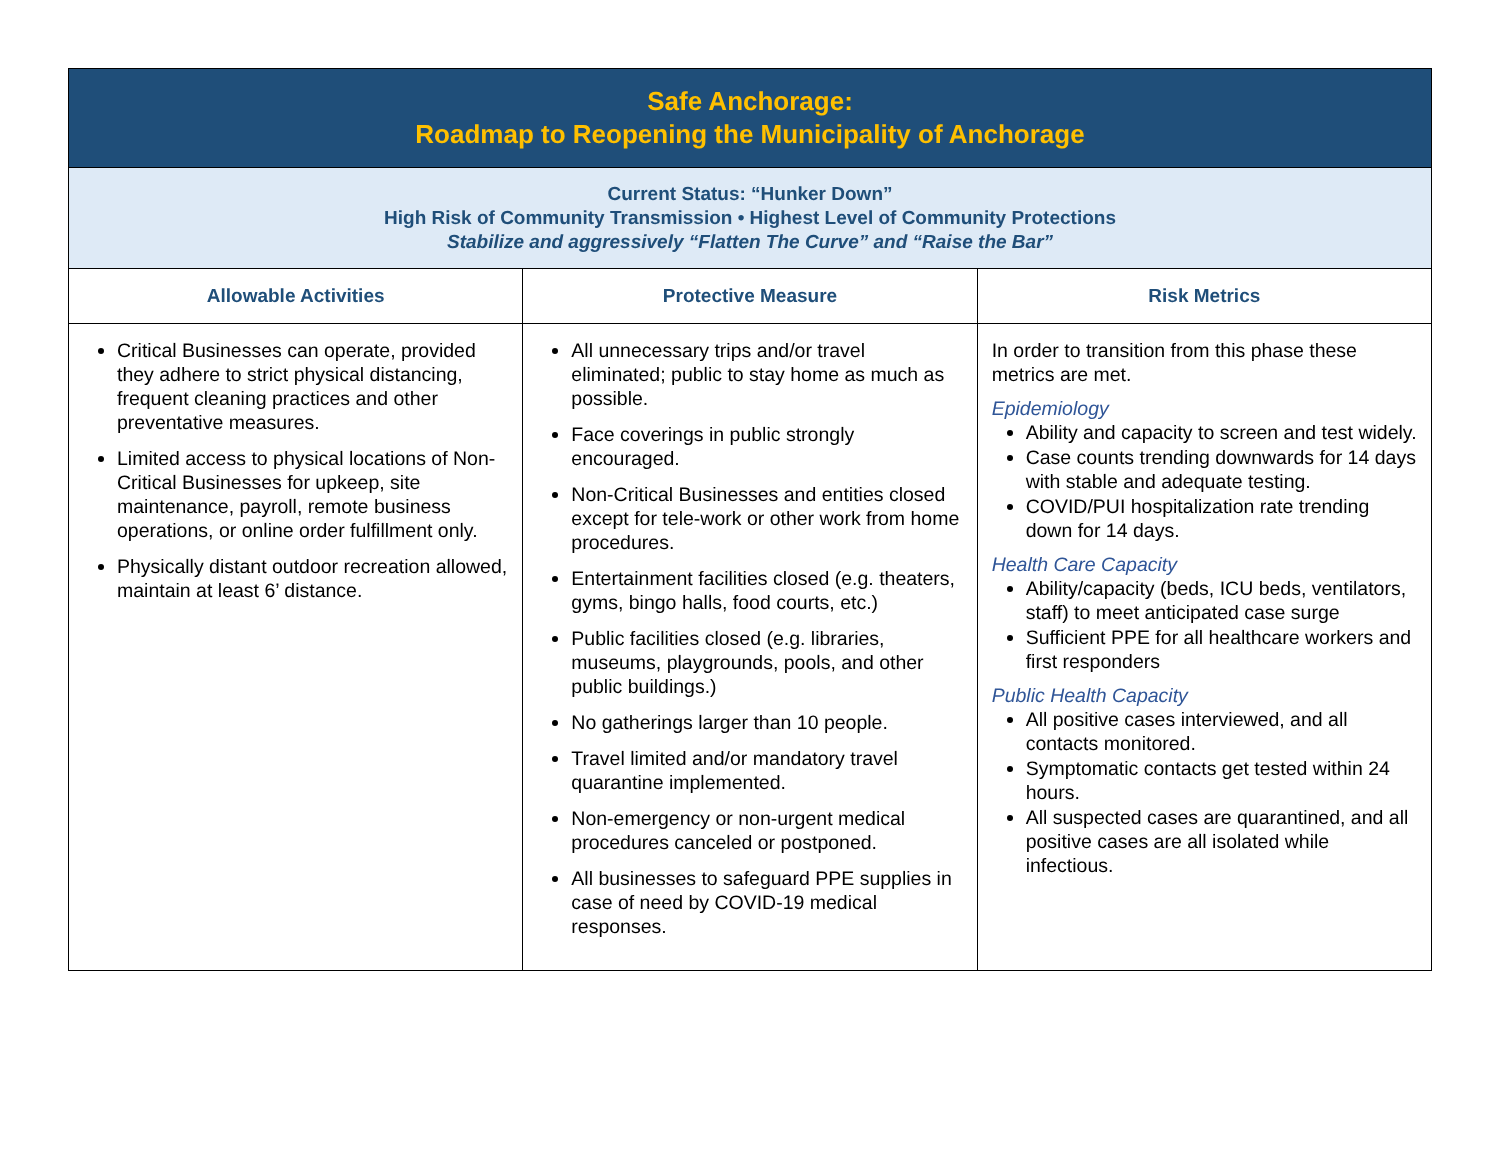| Safe Anchorage: Roadmap to Reopening the Municipality of Anchorage | | |
| Current Status: “Hunker Down” High Risk of Community Transmission • Highest Level of Community Protections Stabilize and aggressively “Flatten The Curve” and “Raise the Bar” | | |
| Allowable Activities | Protective Measure | Risk Metrics |
| Critical Businesses can operate, provided they adhere to strict physical distancing, frequent cleaning practices and other preventative measures. Limited access to physical locations of Non-Critical Businesses for upkeep, site maintenance, payroll, remote business operations, or online order fulfillment only. Physically distant outdoor recreation allowed, maintain at least 6’ distance. | All unnecessary trips and/or travel eliminated; public to stay home as much as possible. Face coverings in public strongly encouraged. Non-Critical Businesses and entities closed except for tele-work or other work from home procedures. Entertainment facilities closed (e.g. theaters, gyms, bingo halls, food courts, etc.) Public facilities closed (e.g. libraries, museums, playgrounds, pools, and other public buildings.) No gatherings larger than 10 people. Travel limited and/or mandatory travel quarantine implemented. Non-emergency or non-urgent medical procedures canceled or postponed. All businesses to safeguard PPE supplies in case of need by COVID-19 medical responses. | In order to transition from this phase these metrics are met. Epidemiology Ability and capacity to screen and test widely. Case counts trending downwards for 14 days with stable and adequate testing. COVID/PUI hospitalization rate trending down for 14 days. Health Care Capacity Ability/capacity (beds, ICU beds, ventilators, staff) to meet anticipated case surge Sufficient PPE for all healthcare workers and first responders Public Health Capacity All positive cases interviewed, and all contacts monitored. Symptomatic contacts get tested within 24 hours. All suspected cases are quarantined, and all positive cases are all isolated while infectious. |